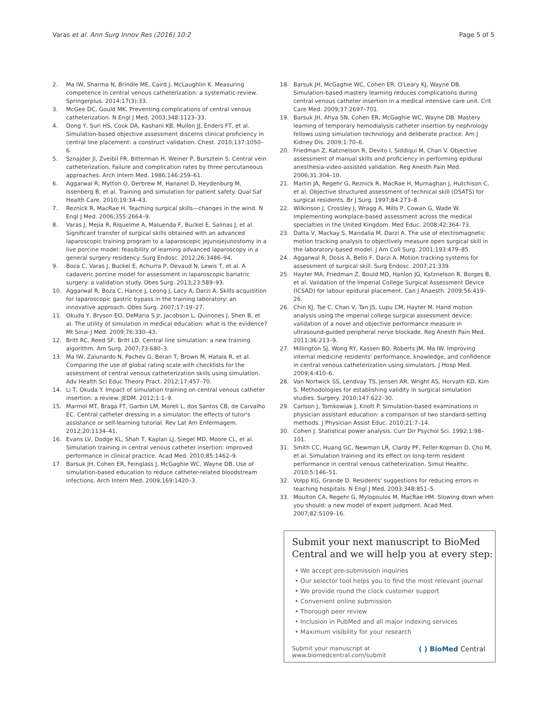Varas et al. Ann Surg Innov Res (2016) 10:2 Page 5 of 5
2. Ma IW, Sharma N, Brindle ME, Caird J, McLaughlin K. Measuring competence in central venous catheterization: a systematic-review. Springerplus. 2014;17(3):33.
3. McGee DC, Gould MK. Preventing complications of central venous catheterization. N Engl J Med. 2003;348:1123–33.
4. Dong Y, Suri HS, Cook DA, Kashani KB, Mullon JJ, Enders FT, et al. Simulation-based objective assessment discerns clinical proficiency in central line placement: a construct validation. Chest. 2010;137:1050–6.
5. Sznajder JI, Zveibil FR, Bitterman H, Weiner P, Bursztein S. Central vein catheterization. Failure and complication rates by three percutaneous approaches. Arch Intern Med. 1986;146:259–61.
6. Aggarwal R, Mytton O, Derbrew M, Hananel D, Heydenburg M, Issenberg B, et al. Training and simulation for patient safety. Qual Saf Health Care. 2010;19:34–43.
7. Reznick R, MacRae H. Teaching surgical skills—changes in the wind. N Engl J Med. 2006;355:2664–9.
8. Varas J, Mejia R, Riquelme A, Maluenda F, Buckel E, Salinas J, et al. Significant transfer of surgical skills obtained with an advanced laparoscopic training program to a laparoscopic jejunojejunostomy in a live porcine model: feasibility of learning advanced laparoscopy in a general surgery residency. Surg Endosc. 2012;26:3486–94.
9. Boza C, Varas J, Buckel E, Achurra P, Devaud N, Lewis T, et al. A cadaveric porcine model for assessment in laparoscopic bariatric surgery: a validation study. Obes Surg. 2013;23:589–93.
10. Aggarwal R, Boza C, Hance J, Leong J, Lacy A, Darzi A. Skills acquisition for laparoscopic gastric bypass in the training laboratory: an innovative approach. Obes Surg. 2007;17:19–27.
11. Okuda Y, Bryson EO, DeMaria S Jr, Jacobson L, Quinones J, Shen B, et al. The utility of simulation in medical education: what is the evidence? Mt Sinai J Med. 2009;76:330–43.
12. Britt RC, Reed SF, Britt LD. Central line simulation: a new training algorithm. Am Surg. 2007;73:680–3.
13. Ma IW, Zalunardo N, Pachev G, Beran T, Brown M, Hatala R, et al. Comparing the use of global rating scale with checklists for the assessment of central venous catheterization skills using simulation. Adv Health Sci Educ Theory Pract. 2012;17:457–70.
14. Li T, Okuda Y. Impact of simulation training on central venous catheter insertion: a review. JEDM. 2012;1:1–9.
15. Marmol MT, Braga FT, Garbin LM, Moreli L, dos Santos CB, de Carvalho EC. Central catheter dressing in a simulator: the effects of tutor's assistance or self-learning tutorial. Rev Lat Am Enfermagem. 2012;20:1134–41.
16. Evans LV, Dodge KL, Shah T, Kaplan LJ, Siegel MD, Moore CL, et al. Simulation training in central venous catheter insertion: improved performance in clinical practice. Acad Med. 2010;85:1462–9.
17. Barsuk JH, Cohen ER, Feinglass J, McGaghie WC, Wayne DB. Use of simulation-based education to reduce catheter-related bloodstream infections. Arch Intern Med. 2009;169:1420–3.
18. Barsuk JH, McGaghie WC, Cohen ER, O'Leary KJ, Wayne DB. Simulation-based mastery learning reduces complications during central venous catheter insertion in a medical intensive care unit. Crit Care Med. 2009;37:2697–701.
19. Barsuk JH, Ahya SN, Cohen ER, McGaghie WC, Wayne DB. Mastery learning of temporary hemodialysis catheter insertion by nephrology fellows using simulation technology and deliberate practice. Am J Kidney Dis. 2009;1:70–6.
20. Friedman Z, Katznelson R, Devito I, Siddiqui M, Chan V. Objective assessment of manual skills and proficiency in performing epidural anesthesia-video-assisted validation. Reg Anesth Pain Med. 2006;31:304–10.
21. Martin JA, Regehr G, Reznick R, MacRae H, Murnaghan J, Hutchison C, et al. Objective structured assessment of technical skill (OSATS) for surgical residents. Br J Surg. 1997;84:273–8.
22. Wilkinson J, Crossley J, Wragg A, Mills P, Cowan G, Wade W. Implementing workplace-based assessment across the medical specialties in the United Kingdom. Med Educ. 2008;42:364–73.
23. Datta V, Mackay S, Mandalia M, Darzi A. The use of electromagnetic motion tracking analysis to objectively measure open surgical skill in the laboratory-based model. J Am Coll Surg. 2001;193:479–85.
24. Aggarwal R, Dosis A, Bello F, Darzi A. Motion tracking systems for assessment of surgical skill. Surg Endosc. 2007;21:339.
25. Hayter MA, Friedman Z, Bould MD, Hanlon JG, Katznelson R, Borges B, et al. Validation of the Imperial College Surgical Assessment Device (ICSAD) for labour epidural placement. Can J Anaesth. 2009;56:419–26.
26. Chin KJ, Tse C, Chan V, Tan JS, Lupu CM, Hayter M. Hand motion analysis using the imperial college surgical assessment device: validation of a novel and objective performance measure in ultrasound-guided peripheral nerve blockade. Reg Anesth Pain Med. 2011;36:213–9.
27. Millington SJ, Wong RY, Kassen BO, Roberts JM, Ma IW. Improving internal medicine residents' performance, knowledge, and confidence in central venous catheterization using simulators. J Hosp Med. 2009;4:410–6.
28. Van Nortwick SS, Lendvay TS, Jensen AR, Wright AS, Horvath KD, Kim S. Methodologies for establishing validity in surgical simulation studies. Surgery. 2010;147:622–30.
29. Carlson J, Tomkowiak J, Knott P. Simulation-based examinations in physician assistant education: a comparison of two standard-setting methods. J Physician Assist Educ. 2010;21:7–14.
30. Cohen J. Statistical power analysis. Curr Dir Psychol Sci. 1992;1:98–101.
31. Smith CC, Huang GC, Newman LR, Clardy PF, Feller-Kopman D, Cho M, et al. Simulation training and its effect on long-term resident performance in central venous catheterization. Simul Healthc. 2010;5:146–51.
32. Volpp KG, Grande D. Residents' suggestions for reducing errors in teaching hospitals. N Engl J Med. 2003;348:851–5.
33. Moulton CA, Regehr G, Mylopoulos M, MacRae HM. Slowing down when you should: a new model of expert judgment. Acad Med. 2007;82:S109–16.
Submit your next manuscript to BioMed Central and we will help you at every step:
• We accept pre-submission inquiries
• Our selector tool helps you to find the most relevant journal
• We provide round the clock customer support
• Convenient online submission
• Thorough peer review
• Inclusion in PubMed and all major indexing services
• Maximum visibility for your research
Submit your manuscript at
www.biomedcentral.com/submit ( ) BioMed Central